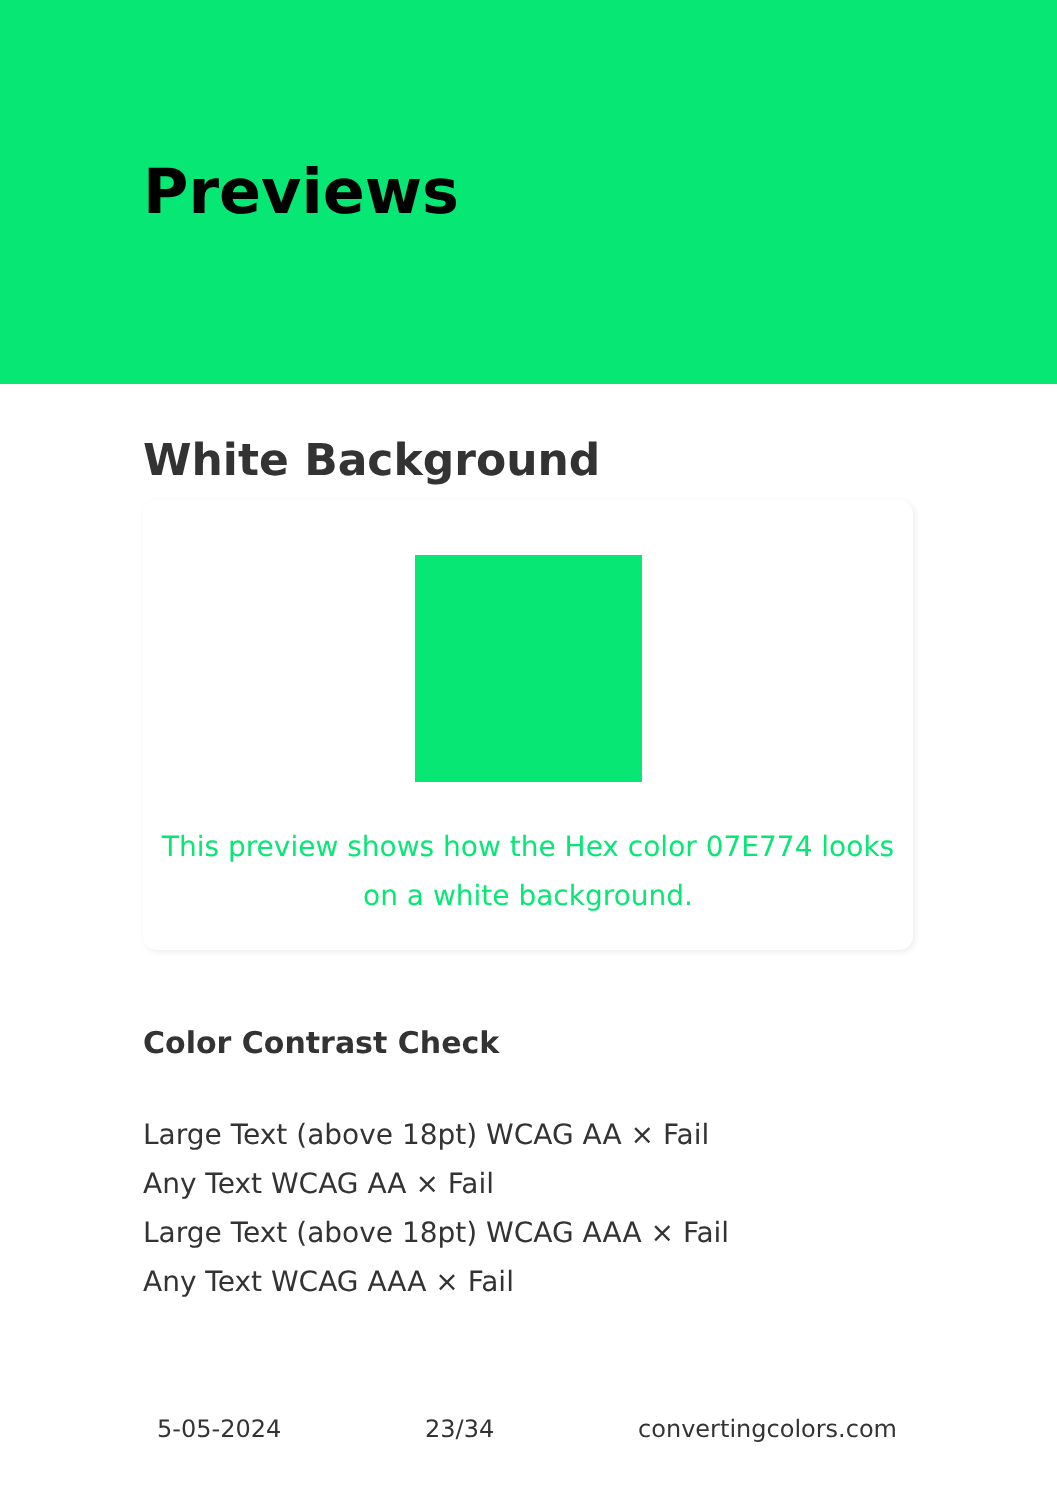Previews
White Background
This preview shows how the Hex color 07E774 looks on a white background.
Color Contrast Check
Large Text (above 18pt) WCAG AA × Fail
Any Text WCAG AA × Fail
Large Text (above 18pt) WCAG AAA × Fail
Any Text WCAG AAA × Fail
5-05-2024 23/34 convertingcolors.com